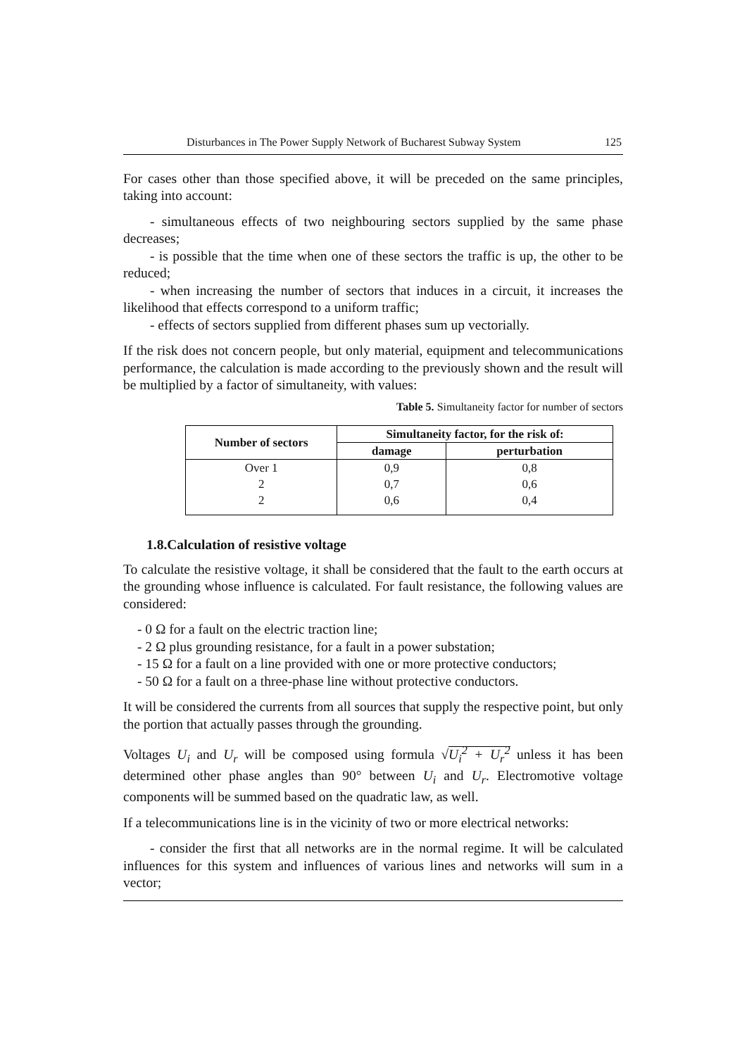Disturbances in The Power Supply Network of Bucharest Subway System 125
For cases other than those specified above, it will be preceded on the same principles, taking into account:
- simultaneous effects of two neighbouring sectors supplied by the same phase decreases;
- is possible that the time when one of these sectors the traffic is up, the other to be reduced;
- when increasing the number of sectors that induces in a circuit, it increases the likelihood that effects correspond to a uniform traffic;
- effects of sectors supplied from different phases sum up vectorially.
If the risk does not concern people, but only material, equipment and telecommunications performance, the calculation is made according to the previously shown and the result will be multiplied by a factor of simultaneity, with values:
Table 5. Simultaneity factor for number of sectors
| Number of sectors | Simultaneity factor, for the risk of: | |
| --- | --- | --- |
| | damage | perturbation |
| Over 1 | 0,9 | 0,8 |
| 2 | 0,7 | 0,6 |
| 2 | 0,6 | 0,4 |
1.8.Calculation of resistive voltage
To calculate the resistive voltage, it shall be considered that the fault to the earth occurs at the grounding whose influence is calculated. For fault resistance, the following values are considered:
- 0 Ω for a fault on the electric traction line;
- 2 Ω plus grounding resistance, for a fault in a power substation;
- 15 Ω for a fault on a line provided with one or more protective conductors;
- 50 Ω for a fault on a three-phase line without protective conductors.
It will be considered the currents from all sources that supply the respective point, but only the portion that actually passes through the grounding.
Voltages U<sub>i</sub> and U<sub>r</sub> will be composed using formula √U<sub>i</sub><sup>2</sup> + U<sub>r</sub><sup>2</sup> unless it has been determined other phase angles than 90° between U<sub>i</sub> and U<sub>r</sub>. Electromotive voltage components will be summed based on the quadratic law, as well.
If a telecommunications line is in the vicinity of two or more electrical networks:
- consider the first that all networks are in the normal regime. It will be calculated influences for this system and influences of various lines and networks will sum in a vector;